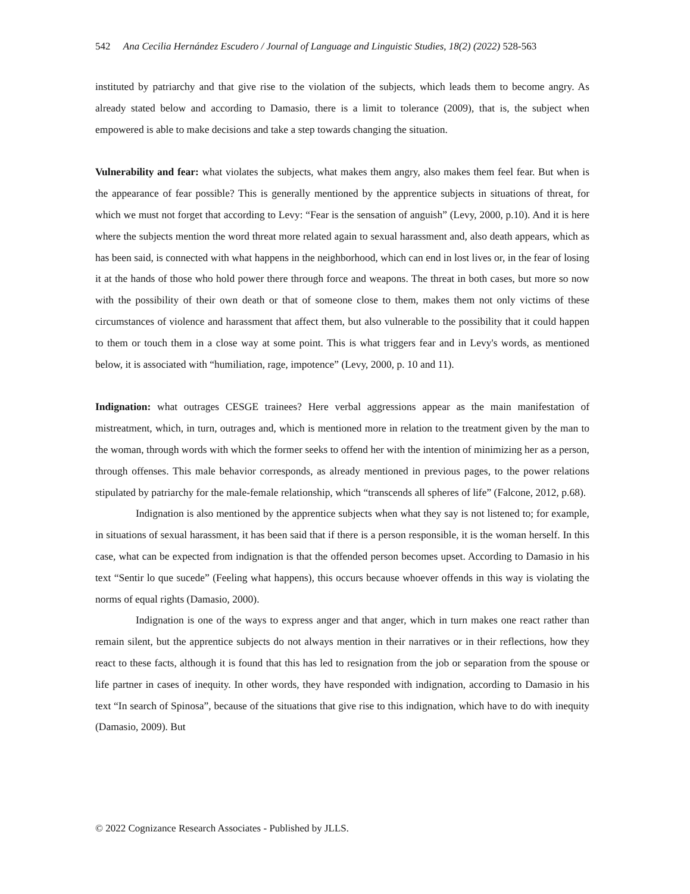542 Ana Cecilia Hernández Escudero / Journal of Language and Linguistic Studies, 18(2) (2022) 528-563
instituted by patriarchy and that give rise to the violation of the subjects, which leads them to become angry. As already stated below and according to Damasio, there is a limit to tolerance (2009), that is, the subject when empowered is able to make decisions and take a step towards changing the situation.
Vulnerability and fear: what violates the subjects, what makes them angry, also makes them feel fear. But when is the appearance of fear possible? This is generally mentioned by the apprentice subjects in situations of threat, for which we must not forget that according to Levy: “Fear is the sensation of anguish” (Levy, 2000, p.10). And it is here where the subjects mention the word threat more related again to sexual harassment and, also death appears, which as has been said, is connected with what happens in the neighborhood, which can end in lost lives or, in the fear of losing it at the hands of those who hold power there through force and weapons. The threat in both cases, but more so now with the possibility of their own death or that of someone close to them, makes them not only victims of these circumstances of violence and harassment that affect them, but also vulnerable to the possibility that it could happen to them or touch them in a close way at some point. This is what triggers fear and in Levy's words, as mentioned below, it is associated with “humiliation, rage, impotence” (Levy, 2000, p. 10 and 11).
Indignation: what outrages CESGE trainees? Here verbal aggressions appear as the main manifestation of mistreatment, which, in turn, outrages and, which is mentioned more in relation to the treatment given by the man to the woman, through words with which the former seeks to offend her with the intention of minimizing her as a person, through offenses. This male behavior corresponds, as already mentioned in previous pages, to the power relations stipulated by patriarchy for the male-female relationship, which “transcends all spheres of life” (Falcone, 2012, p.68).
Indignation is also mentioned by the apprentice subjects when what they say is not listened to; for example, in situations of sexual harassment, it has been said that if there is a person responsible, it is the woman herself. In this case, what can be expected from indignation is that the offended person becomes upset. According to Damasio in his text “Sentir lo que sucede” (Feeling what happens), this occurs because whoever offends in this way is violating the norms of equal rights (Damasio, 2000).
Indignation is one of the ways to express anger and that anger, which in turn makes one react rather than remain silent, but the apprentice subjects do not always mention in their narratives or in their reflections, how they react to these facts, although it is found that this has led to resignation from the job or separation from the spouse or life partner in cases of inequity. In other words, they have responded with indignation, according to Damasio in his text “In search of Spinosa”, because of the situations that give rise to this indignation, which have to do with inequity (Damasio, 2009). But
© 2022 Cognizance Research Associates - Published by JLLS.